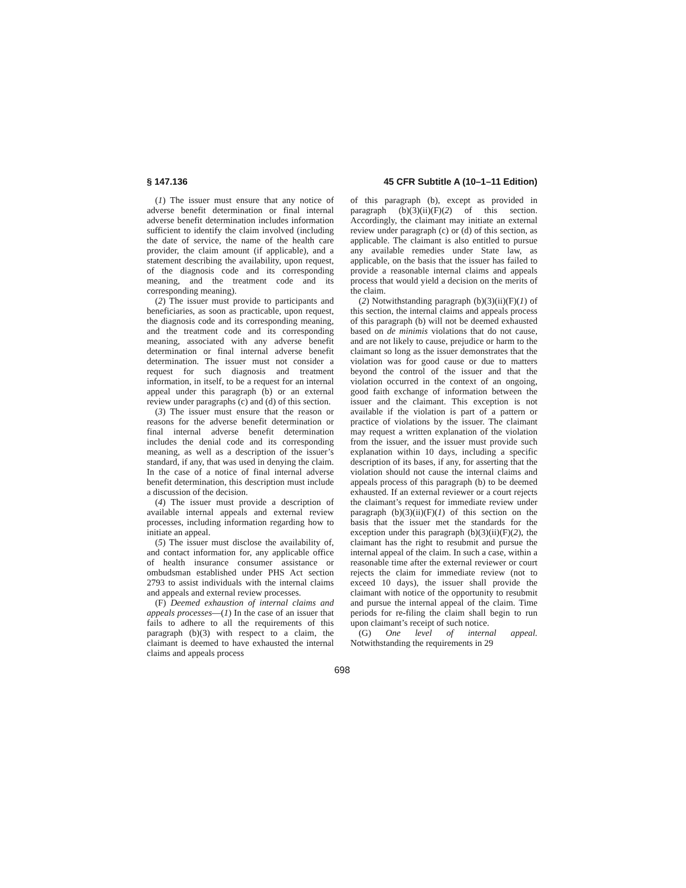§ 147.136 45 CFR Subtitle A (10–1–11 Edition)
(1) The issuer must ensure that any notice of adverse benefit determination or final internal adverse benefit determination includes information sufficient to identify the claim involved (including the date of service, the name of the health care provider, the claim amount (if applicable), and a statement describing the availability, upon request, of the diagnosis code and its corresponding meaning, and the treatment code and its corresponding meaning).
(2) The issuer must provide to participants and beneficiaries, as soon as practicable, upon request, the diagnosis code and its corresponding meaning, and the treatment code and its corresponding meaning, associated with any adverse benefit determination or final internal adverse benefit determination. The issuer must not consider a request for such diagnosis and treatment information, in itself, to be a request for an internal appeal under this paragraph (b) or an external review under paragraphs (c) and (d) of this section.
(3) The issuer must ensure that the reason or reasons for the adverse benefit determination or final internal adverse benefit determination includes the denial code and its corresponding meaning, as well as a description of the issuer’s standard, if any, that was used in denying the claim. In the case of a notice of final internal adverse benefit determination, this description must include a discussion of the decision.
(4) The issuer must provide a description of available internal appeals and external review processes, including information regarding how to initiate an appeal.
(5) The issuer must disclose the availability of, and contact information for, any applicable office of health insurance consumer assistance or ombudsman established under PHS Act section 2793 to assist individuals with the internal claims and appeals and external review processes.
(F) Deemed exhaustion of internal claims and appeals processes—(1) In the case of an issuer that fails to adhere to all the requirements of this paragraph (b)(3) with respect to a claim, the claimant is deemed to have exhausted the internal claims and appeals process
of this paragraph (b), except as provided in paragraph (b)(3)(ii)(F)(2) of this section. Accordingly, the claimant may initiate an external review under paragraph (c) or (d) of this section, as applicable. The claimant is also entitled to pursue any available remedies under State law, as applicable, on the basis that the issuer has failed to provide a reasonable internal claims and appeals process that would yield a decision on the merits of the claim.
(2) Notwithstanding paragraph (b)(3)(ii)(F)(1) of this section, the internal claims and appeals process of this paragraph (b) will not be deemed exhausted based on de minimis violations that do not cause, and are not likely to cause, prejudice or harm to the claimant so long as the issuer demonstrates that the violation was for good cause or due to matters beyond the control of the issuer and that the violation occurred in the context of an ongoing, good faith exchange of information between the issuer and the claimant. This exception is not available if the violation is part of a pattern or practice of violations by the issuer. The claimant may request a written explanation of the violation from the issuer, and the issuer must provide such explanation within 10 days, including a specific description of its bases, if any, for asserting that the violation should not cause the internal claims and appeals process of this paragraph (b) to be deemed exhausted. If an external reviewer or a court rejects the claimant’s request for immediate review under paragraph (b)(3)(ii)(F)(1) of this section on the basis that the issuer met the standards for the exception under this paragraph (b)(3)(ii)(F)(2), the claimant has the right to resubmit and pursue the internal appeal of the claim. In such a case, within a reasonable time after the external reviewer or court rejects the claim for immediate review (not to exceed 10 days), the issuer shall provide the claimant with notice of the opportunity to resubmit and pursue the internal appeal of the claim. Time periods for re-filing the claim shall begin to run upon claimant’s receipt of such notice.
(G) One level of internal appeal. Notwithstanding the requirements in 29
698